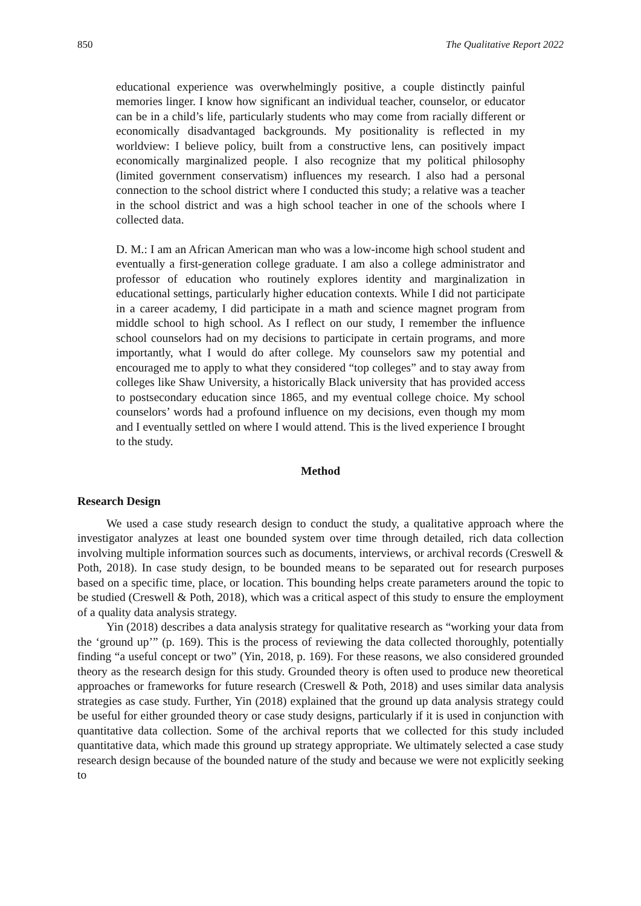850 The Qualitative Report 2022
educational experience was overwhelmingly positive, a couple distinctly painful memories linger. I know how significant an individual teacher, counselor, or educator can be in a child’s life, particularly students who may come from racially different or economically disadvantaged backgrounds. My positionality is reflected in my worldview: I believe policy, built from a constructive lens, can positively impact economically marginalized people. I also recognize that my political philosophy (limited government conservatism) influences my research. I also had a personal connection to the school district where I conducted this study; a relative was a teacher in the school district and was a high school teacher in one of the schools where I collected data.
D. M.: I am an African American man who was a low-income high school student and eventually a first-generation college graduate. I am also a college administrator and professor of education who routinely explores identity and marginalization in educational settings, particularly higher education contexts. While I did not participate in a career academy, I did participate in a math and science magnet program from middle school to high school. As I reflect on our study, I remember the influence school counselors had on my decisions to participate in certain programs, and more importantly, what I would do after college. My counselors saw my potential and encouraged me to apply to what they considered “top colleges” and to stay away from colleges like Shaw University, a historically Black university that has provided access to postsecondary education since 1865, and my eventual college choice. My school counselors’ words had a profound influence on my decisions, even though my mom and I eventually settled on where I would attend. This is the lived experience I brought to the study.
Method
Research Design
We used a case study research design to conduct the study, a qualitative approach where the investigator analyzes at least one bounded system over time through detailed, rich data collection involving multiple information sources such as documents, interviews, or archival records (Creswell & Poth, 2018). In case study design, to be bounded means to be separated out for research purposes based on a specific time, place, or location. This bounding helps create parameters around the topic to be studied (Creswell & Poth, 2018), which was a critical aspect of this study to ensure the employment of a quality data analysis strategy.
Yin (2018) describes a data analysis strategy for qualitative research as “working your data from the ‘ground up’” (p. 169). This is the process of reviewing the data collected thoroughly, potentially finding “a useful concept or two” (Yin, 2018, p. 169). For these reasons, we also considered grounded theory as the research design for this study. Grounded theory is often used to produce new theoretical approaches or frameworks for future research (Creswell & Poth, 2018) and uses similar data analysis strategies as case study. Further, Yin (2018) explained that the ground up data analysis strategy could be useful for either grounded theory or case study designs, particularly if it is used in conjunction with quantitative data collection. Some of the archival reports that we collected for this study included quantitative data, which made this ground up strategy appropriate. We ultimately selected a case study research design because of the bounded nature of the study and because we were not explicitly seeking to